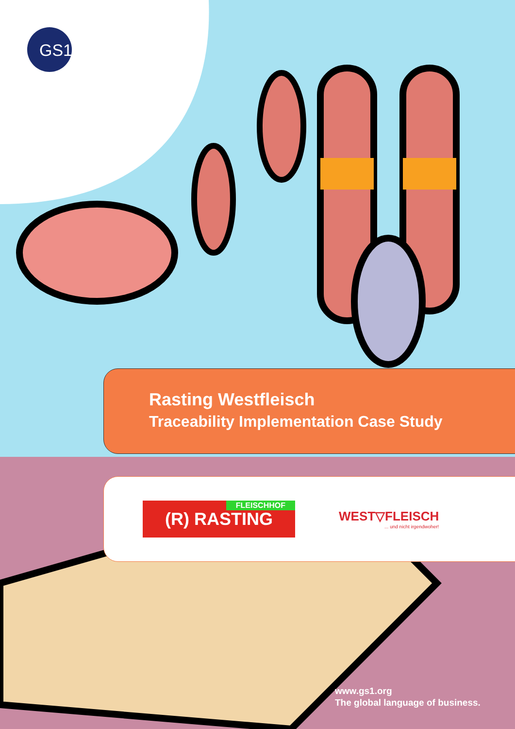GS1
Rasting Westfleisch
Traceability Implementation Case Study
FLEISCHHOF (R) RASTING
WEST▽FLEISCH... und nicht irgendwoher!
www.gs1.org
The global language of business.